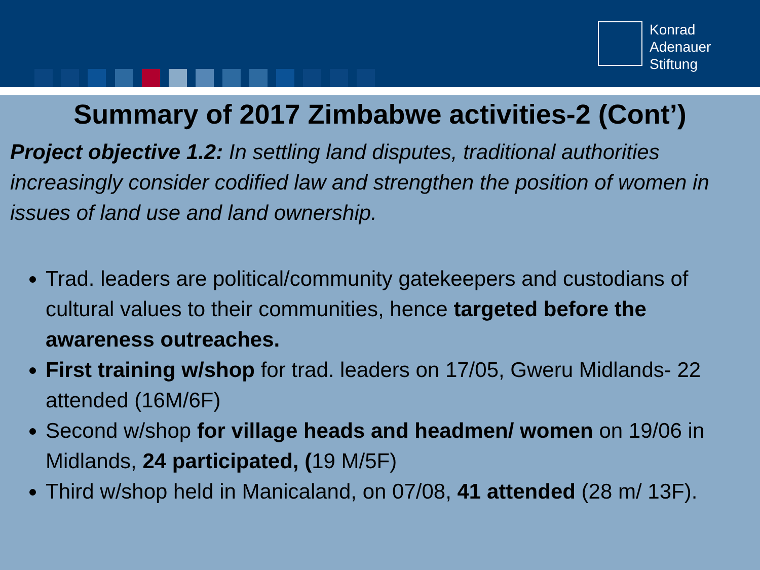Konrad
Adenauer
Stiftung
Summary of 2017 Zimbabwe activities-2 (Cont’)
Project objective 1.2: In settling land disputes, traditional authorities increasingly consider codified law and strengthen the position of women in issues of land use and land ownership.
Trad. leaders are political/community gatekeepers and custodians of cultural values to their communities, hence targeted before the awareness outreaches.
First training w/shop for trad. leaders on 17/05, Gweru Midlands- 22 attended (16M/6F)
Second w/shop for village heads and headmen/ women on 19/06 in Midlands, 24 participated, (19 M/5F)
Third w/shop held in Manicaland, on 07/08, 41 attended (28 m/ 13F).